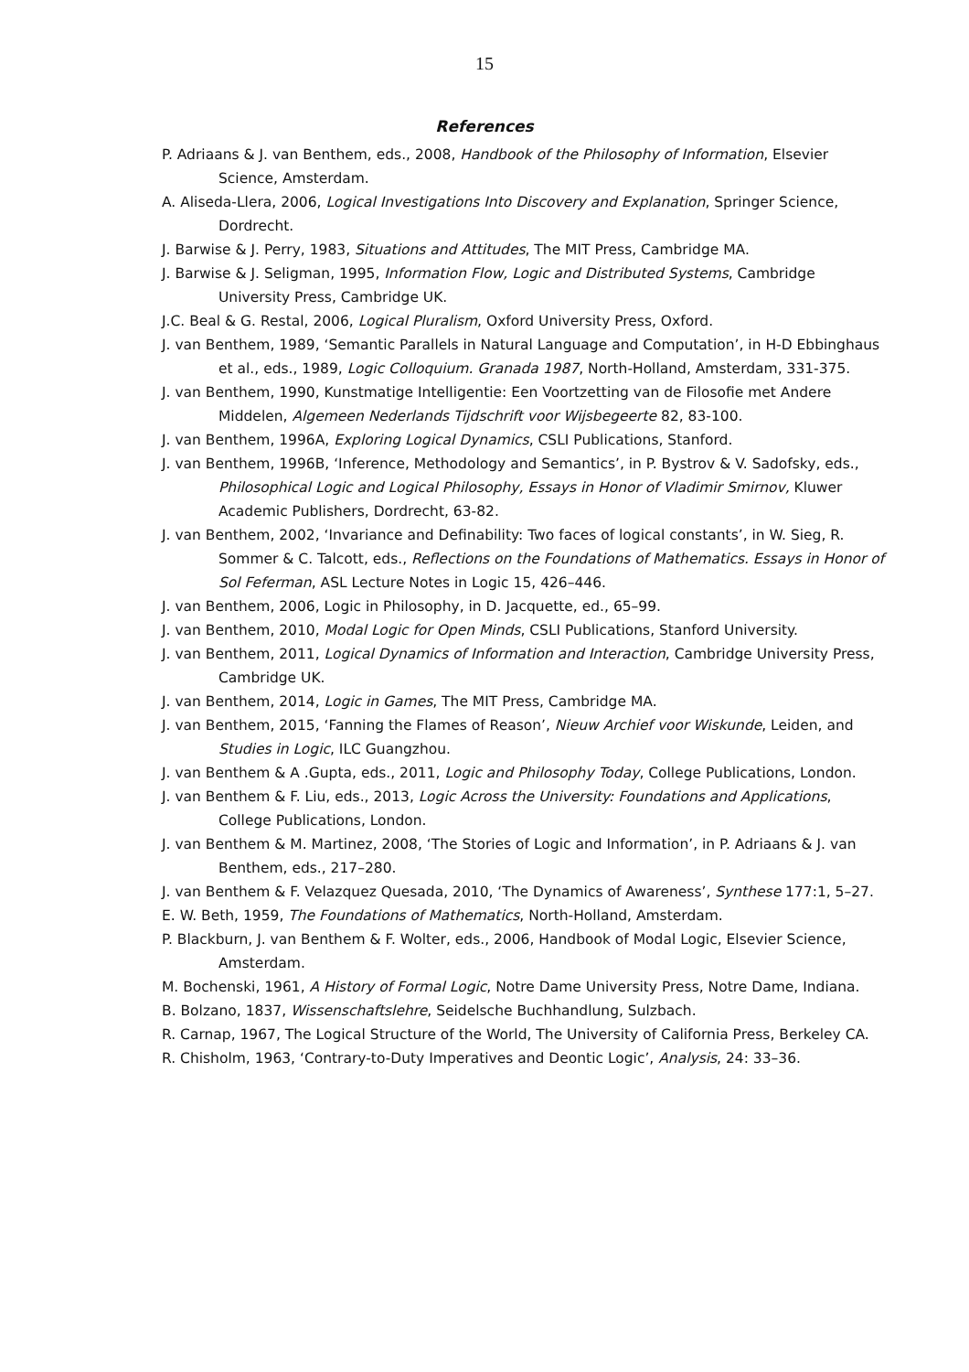15
References
P. Adriaans & J. van Benthem, eds., 2008, Handbook of the Philosophy of Information, Elsevier Science, Amsterdam.
A. Aliseda-Llera, 2006, Logical Investigations Into Discovery and Explanation, Springer Science, Dordrecht.
J. Barwise & J. Perry, 1983, Situations and Attitudes, The MIT Press, Cambridge MA.
J. Barwise & J. Seligman, 1995, Information Flow, Logic and Distributed Systems, Cambridge University Press, Cambridge UK.
J.C. Beal & G. Restal, 2006, Logical Pluralism, Oxford University Press, Oxford.
J. van Benthem, 1989, ‘Semantic Parallels in Natural Language and Computation’, in H-D Ebbinghaus et al., eds., 1989, Logic Colloquium. Granada 1987, North-Holland, Amsterdam, 331-375.
J. van Benthem, 1990, Kunstmatige Intelligentie: Een Voortzetting van de Filosofie met Andere Middelen, Algemeen Nederlands Tijdschrift voor Wijsbegeerte 82, 83-100.
J. van Benthem, 1996A, Exploring Logical Dynamics, CSLI Publications, Stanford.
J. van Benthem, 1996B, ‘Inference, Methodology and Semantics’, in P. Bystrov & V. Sadofsky, eds., Philosophical Logic and Logical Philosophy, Essays in Honor of Vladimir Smirnov, Kluwer Academic Publishers, Dordrecht, 63-82.
J. van Benthem, 2002, ‘Invariance and Definability: Two faces of logical constants’, in W. Sieg, R. Sommer & C. Talcott, eds., Reflections on the Foundations of Mathematics. Essays in Honor of Sol Feferman, ASL Lecture Notes in Logic 15, 426–446.
J. van Benthem, 2006, Logic in Philosophy, in D. Jacquette, ed., 65–99.
J. van Benthem, 2010, Modal Logic for Open Minds, CSLI Publications, Stanford University.
J. van Benthem, 2011, Logical Dynamics of Information and Interaction, Cambridge University Press, Cambridge UK.
J. van Benthem, 2014, Logic in Games, The MIT Press, Cambridge MA.
J. van Benthem, 2015, ‘Fanning the Flames of Reason’, Nieuw Archief voor Wiskunde, Leiden, and Studies in Logic, ILC Guangzhou.
J. van Benthem & A .Gupta, eds., 2011, Logic and Philosophy Today, College Publications, London.
J. van Benthem & F. Liu, eds., 2013, Logic Across the University: Foundations and Applications, College Publications, London.
J. van Benthem & M. Martinez, 2008, ‘The Stories of Logic and Information’, in P. Adriaans & J. van Benthem, eds., 217–280.
J. van Benthem & F. Velazquez Quesada, 2010, ‘The Dynamics of Awareness’, Synthese 177:1, 5–27.
E. W. Beth, 1959, The Foundations of Mathematics, North-Holland, Amsterdam.
P. Blackburn, J. van Benthem & F. Wolter, eds., 2006, Handbook of Modal Logic, Elsevier Science, Amsterdam.
M. Bochenski, 1961, A History of Formal Logic, Notre Dame University Press, Notre Dame, Indiana.
B. Bolzano, 1837, Wissenschaftslehre, Seidelsche Buchhandlung, Sulzbach.
R. Carnap, 1967, The Logical Structure of the World, The University of California Press, Berkeley CA.
R. Chisholm, 1963, ‘Contrary-to-Duty Imperatives and Deontic Logic’, Analysis, 24: 33–36.